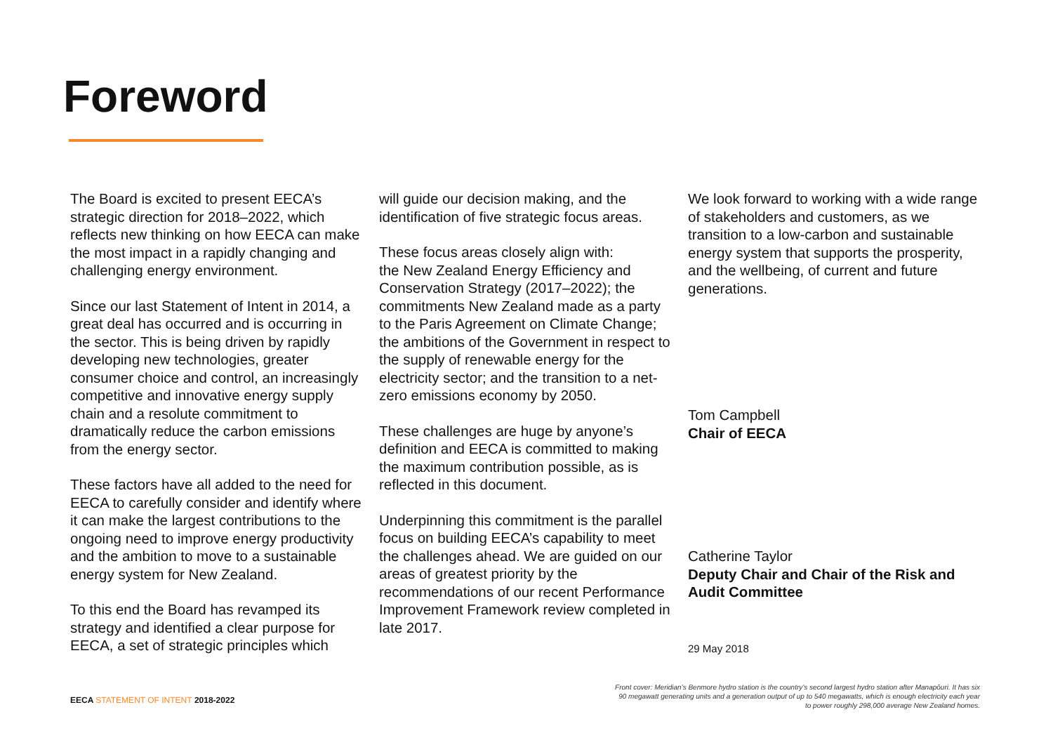Foreword
The Board is excited to present EECA’s strategic direction for 2018–2022, which reflects new thinking on how EECA can make the most impact in a rapidly changing and challenging energy environment.
Since our last Statement of Intent in 2014, a great deal has occurred and is occurring in the sector. This is being driven by rapidly developing new technologies, greater consumer choice and control, an increasingly competitive and innovative energy supply chain and a resolute commitment to dramatically reduce the carbon emissions from the energy sector.
These factors have all added to the need for EECA to carefully consider and identify where it can make the largest contributions to the ongoing need to improve energy productivity and the ambition to move to a sustainable energy system for New Zealand.
To this end the Board has revamped its strategy and identified a clear purpose for EECA, a set of strategic principles which
will guide our decision making, and the identification of five strategic focus areas.
These focus areas closely align with:
the New Zealand Energy Efficiency and Conservation Strategy (2017–2022); the commitments New Zealand made as a party to the Paris Agreement on Climate Change; the ambitions of the Government in respect to the supply of renewable energy for the electricity sector; and the transition to a net-zero emissions economy by 2050.
These challenges are huge by anyone’s definition and EECA is committed to making the maximum contribution possible, as is reflected in this document.
Underpinning this commitment is the parallel focus on building EECA’s capability to meet the challenges ahead. We are guided on our areas of greatest priority by the recommendations of our recent Performance Improvement Framework review completed in late 2017.
We look forward to working with a wide range of stakeholders and customers, as we transition to a low-carbon and sustainable energy system that supports the prosperity, and the wellbeing, of current and future generations.
Tom Campbell
Chair of EECA
Catherine Taylor
Deputy Chair and Chair of the Risk and Audit Committee
29 May 2018
Front cover: Meridian’s Benmore hydro station is the country’s second largest hydro station after Manapōuri. It has six 90 megawatt generating units and a generation output of up to 540 megawatts, which is enough electricity each year to power roughly 298,000 average New Zealand homes.
EECA STATEMENT OF INTENT 2018-2022